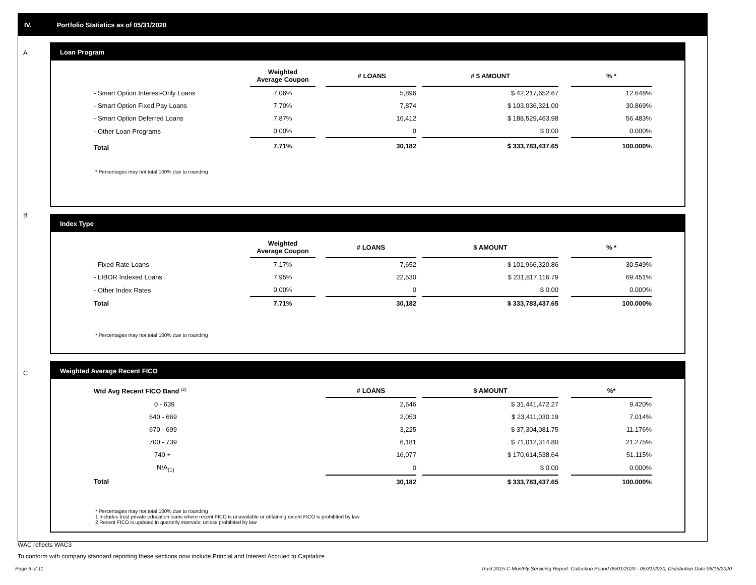IV. Portfolio Statistics as of 05/31/2020
A
Loan Program
| | Weighted Average Coupon | | # LOANS | | # $ AMOUNT | | % * |
| --- | --- | --- | --- | --- | --- | --- | --- |
| - Smart Option Interest-Only Loans | 7.06% | | 5,896 | | $ 42,217,652.67 | | 12.648% |
| - Smart Option Fixed Pay Loans | 7.70% | | 7,874 | | $ 103,036,321.00 | | 30.869% |
| - Smart Option Deferred Loans | 7.87% | | 16,412 | | $ 188,529,463.98 | | 56.483% |
| - Other Loan Programs | 0.00% | | 0 | | $ 0.00 | | 0.000% |
| Total | 7.71% | | 30,182 | | $ 333,783,437.65 | | 100.000% |
* Percentages may not total 100% due to rounding
B
Index Type
| | Weighted Average Coupon | | # LOANS | | $ AMOUNT | | % * |
| --- | --- | --- | --- | --- | --- | --- | --- |
| - Fixed Rate Loans | 7.17% | | 7,652 | | $ 101,966,320.86 | | 30.549% |
| - LIBOR Indexed Loans | 7.95% | | 22,530 | | $ 231,817,116.79 | | 69.451% |
| - Other Index Rates | 0.00% | | 0 | | $ 0.00 | | 0.000% |
| Total | 7.71% | | 30,182 | | $ 333,783,437.65 | | 100.000% |
* Percentages may not total 100% due to rounding
C
Weighted Average Recent FICO
| Wtd Avg Recent FICO Band <sup>(2)</sup> | | # LOANS | | $ AMOUNT | | %* |
| --- | --- | --- | --- | --- | --- | --- |
| 0 - 639 | | 2,646 | | $ 31,441,472.27 | | 9.420% |
| 640 - 669 | | 2,053 | | $ 23,411,030.19 | | 7.014% |
| 670 - 699 | | 3,225 | | $ 37,304,081.75 | | 11.176% |
| 700 - 739 | | 6,181 | | $ 71,012,314.80 | | 21.275% |
| 740 + | | 16,077 | | $ 170,614,538.64 | | 51.115% |
| N/A<sub>(1)</sub> | | 0 | | $ 0.00 | | 0.000% |
| Total | | 30,182 | | $ 333,783,437.65 | | 100.000% |
* Percentages may not total 100% due to rounding
1 Includes trust private education loans where recent FICO is unavailable or obtaining recent FICO is prohibited by law
2 Recent FICO is updated in quarterly intervals; unless prohibited by law
WAC reflects WAC3
To conform with company standard reporting these sections now include Princial and Interest Accrued to Capitalize .
Page 6 of 11
Trust 2015-C Monthly Servicing Report: Collection Period 05/01/2020 - 05/31/2020, Distribution Date 06/15/2020